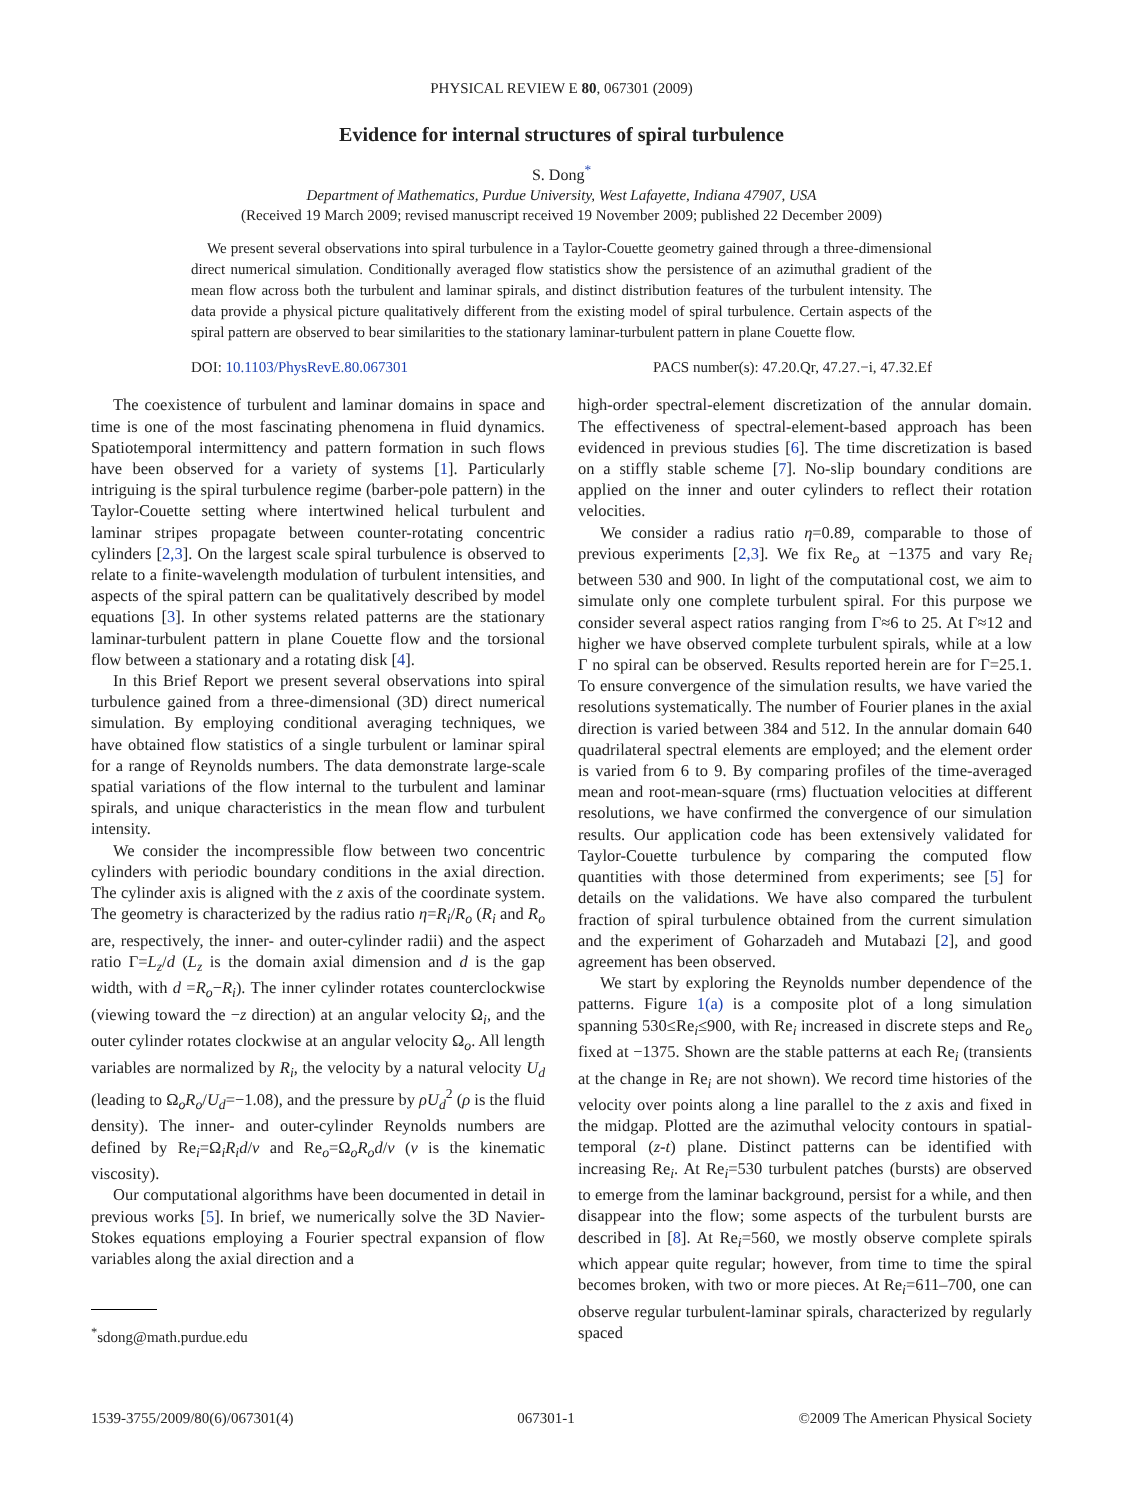PHYSICAL REVIEW E 80, 067301 (2009)
Evidence for internal structures of spiral turbulence
S. Dong<sup>*</sup>
Department of Mathematics, Purdue University, West Lafayette, Indiana 47907, USA
(Received 19 March 2009; revised manuscript received 19 November 2009; published 22 December 2009)
We present several observations into spiral turbulence in a Taylor-Couette geometry gained through a three-dimensional direct numerical simulation. Conditionally averaged flow statistics show the persistence of an azimuthal gradient of the mean flow across both the turbulent and laminar spirals, and distinct distribution features of the turbulent intensity. The data provide a physical picture qualitatively different from the existing model of spiral turbulence. Certain aspects of the spiral pattern are observed to bear similarities to the stationary laminar-turbulent pattern in plane Couette flow.
DOI: 10.1103/PhysRevE.80.067301 PACS number(s): 47.20.Qr, 47.27.−i, 47.32.Ef
The coexistence of turbulent and laminar domains in space and time is one of the most fascinating phenomena in fluid dynamics. Spatiotemporal intermittency and pattern formation in such flows have been observed for a variety of systems [1]. Particularly intriguing is the spiral turbulence regime (barber-pole pattern) in the Taylor-Couette setting where intertwined helical turbulent and laminar stripes propagate between counter-rotating concentric cylinders [2,3]. On the largest scale spiral turbulence is observed to relate to a finite-wavelength modulation of turbulent intensities, and aspects of the spiral pattern can be qualitatively described by model equations [3]. In other systems related patterns are the stationary laminar-turbulent pattern in plane Couette flow and the torsional flow between a stationary and a rotating disk [4].
In this Brief Report we present several observations into spiral turbulence gained from a three-dimensional (3D) direct numerical simulation. By employing conditional averaging techniques, we have obtained flow statistics of a single turbulent or laminar spiral for a range of Reynolds numbers. The data demonstrate large-scale spatial variations of the flow internal to the turbulent and laminar spirals, and unique characteristics in the mean flow and turbulent intensity.
We consider the incompressible flow between two concentric cylinders with periodic boundary conditions in the axial direction. The cylinder axis is aligned with the z axis of the coordinate system. The geometry is characterized by the radius ratio η=R<sub>i</sub>/R<sub>o</sub> (R<sub>i</sub> and R<sub>o</sub> are, respectively, the inner- and outer-cylinder radii) and the aspect ratio Γ=L<sub>z</sub>/d (L<sub>z</sub> is the domain axial dimension and d is the gap width, with d =R<sub>o</sub>−R<sub>i</sub>). The inner cylinder rotates counterclockwise (viewing toward the −z direction) at an angular velocity Ω<sub>i</sub>, and the outer cylinder rotates clockwise at an angular velocity Ω<sub>o</sub>. All length variables are normalized by R<sub>i</sub>, the velocity by a natural velocity U<sub>d</sub> (leading to Ω<sub>o</sub>R<sub>o</sub>/U<sub>d</sub>=−1.08), and the pressure by ρU<sub>d</sub><sup>2</sup> (ρ is the fluid density). The inner- and outer-cylinder Reynolds numbers are defined by Re<sub>i</sub>=Ω<sub>i</sub>R<sub>i</sub>d/ν and Re<sub>o</sub>=Ω<sub>o</sub>R<sub>o</sub>d/ν (ν is the kinematic viscosity).
Our computational algorithms have been documented in detail in previous works [5]. In brief, we numerically solve the 3D Navier-Stokes equations employing a Fourier spectral expansion of flow variables along the axial direction and a
<sup>*</sup> sdong@math.purdue.edu
high-order spectral-element discretization of the annular domain. The effectiveness of spectral-element-based approach has been evidenced in previous studies [6]. The time discretization is based on a stiffly stable scheme [7]. No-slip boundary conditions are applied on the inner and outer cylinders to reflect their rotation velocities.
We consider a radius ratio η=0.89, comparable to those of previous experiments [2,3]. We fix Re<sub>o</sub> at −1375 and vary Re<sub>i</sub> between 530 and 900. In light of the computational cost, we aim to simulate only one complete turbulent spiral. For this purpose we consider several aspect ratios ranging from Γ≈6 to 25. At Γ≈12 and higher we have observed complete turbulent spirals, while at a low Γ no spiral can be observed. Results reported herein are for Γ=25.1. To ensure convergence of the simulation results, we have varied the resolutions systematically. The number of Fourier planes in the axial direction is varied between 384 and 512. In the annular domain 640 quadrilateral spectral elements are employed; and the element order is varied from 6 to 9. By comparing profiles of the time-averaged mean and root-mean-square (rms) fluctuation velocities at different resolutions, we have confirmed the convergence of our simulation results. Our application code has been extensively validated for Taylor-Couette turbulence by comparing the computed flow quantities with those determined from experiments; see [5] for details on the validations. We have also compared the turbulent fraction of spiral turbulence obtained from the current simulation and the experiment of Goharzadeh and Mutabazi [2], and good agreement has been observed.
We start by exploring the Reynolds number dependence of the patterns. Figure 1(a) is a composite plot of a long simulation spanning 530≤Re<sub>i</sub>≤900, with Re<sub>i</sub> increased in discrete steps and Re<sub>o</sub> fixed at −1375. Shown are the stable patterns at each Re<sub>i</sub> (transients at the change in Re<sub>i</sub> are not shown). We record time histories of the velocity over points along a line parallel to the z axis and fixed in the midgap. Plotted are the azimuthal velocity contours in spatial-temporal (z-t) plane. Distinct patterns can be identified with increasing Re<sub>i</sub>. At Re<sub>i</sub>=530 turbulent patches (bursts) are observed to emerge from the laminar background, persist for a while, and then disappear into the flow; some aspects of the turbulent bursts are described in [8]. At Re<sub>i</sub>=560, we mostly observe complete spirals which appear quite regular; however, from time to time the spiral becomes broken, with two or more pieces. At Re<sub>i</sub>=611–700, one can observe regular turbulent-laminar spirals, characterized by regularly spaced
1539-3755/2009/80(6)/067301(4) 067301-1 ©2009 The American Physical Society